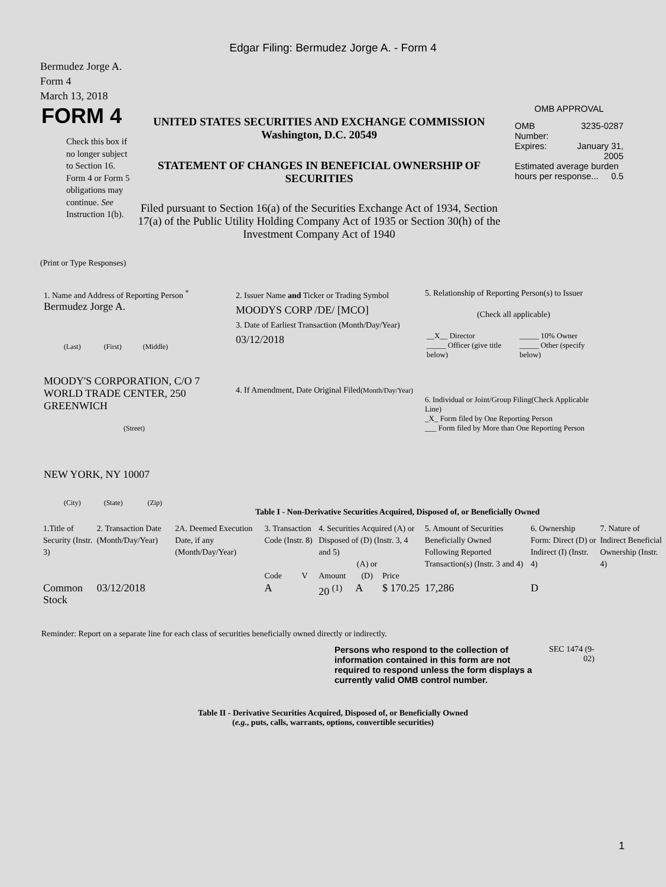Edgar Filing: Bermudez Jorge A. - Form 4
Bermudez Jorge A.
Form 4
March 13, 2018
FORM 4
Check this box if no longer subject to Section 16. Form 4 or Form 5 obligations may continue. See Instruction 1(b).
UNITED STATES SECURITIES AND EXCHANGE COMMISSION
Washington, D.C. 20549
STATEMENT OF CHANGES IN BENEFICIAL OWNERSHIP OF SECURITIES
Filed pursuant to Section 16(a) of the Securities Exchange Act of 1934, Section 17(a) of the Public Utility Holding Company Act of 1935 or Section 30(h) of the Investment Company Act of 1940
OMB APPROVAL
| OMB Number: | 3235-0287 |
| Expires: | January 31, 2005 |
| Estimated average burden hours per response... 0.5 | |
(Print or Type Responses)
1. Name and Address of Reporting Person <sup>*</sup>
Bermudez Jorge A.
(Last) (First) (Middle)
MOODY'S CORPORATION, C/O 7 WORLD TRADE CENTER, 250 GREENWICH
(Street)
NEW YORK, NY 10007
(City) (State) (Zip)
2. Issuer Name and Ticker or Trading Symbol
MOODYS CORP /DE/ [MCO]
3. Date of Earliest Transaction (Month/Day/Year)
03/12/2018
4. If Amendment, Date Original Filed(Month/Day/Year)
5. Relationship of Reporting Person(s) to Issuer
(Check all applicable)
| __X__ Director | _____ 10% Owner |
| _____ Officer (give title below) | _____ Other (specify below) |
6. Individual or Joint/Group Filing(Check Applicable Line)
_X_ Form filed by One Reporting Person
___ Form filed by More than One Reporting Person
Table I - Non-Derivative Securities Acquired, Disposed of, or Beneficially Owned
| 1.Title of Security (Instr. 3) | 2. Transaction Date (Month/Day/Year) | 2A. Deemed Execution Date, if any (Month/Day/Year) | 3. Transaction Code (Instr. 8) | | 4. Securities Acquired (A) or Disposed of (D) (Instr. 3, 4 and 5) | | | 5. Amount of Securities Beneficially Owned Following Reported Transaction(s) (Instr. 3 and 4) | 6. Ownership Form: Direct (D) or Indirect (I) (Instr. 4) | 7. Nature of Indirect Beneficial Ownership (Instr. 4) |
| --- | --- | --- | --- | --- | --- | --- | --- | --- | --- | --- |
| | | | Code | V | Amount | (A) or (D) | Price | | | |
| Common Stock | 03/12/2018 | | A | | 20 <sup>(1)</sup> | A | $ 170.25 | 17,286 | D | |
Reminder: Report on a separate line for each class of securities beneficially owned directly or indirectly.
Persons who respond to the collection of information contained in this form are not required to respond unless the form displays a currently valid OMB control number.
SEC 1474 (9-02)
Table II - Derivative Securities Acquired, Disposed of, or Beneficially Owned
(e.g., puts, calls, warrants, options, convertible securities)
1